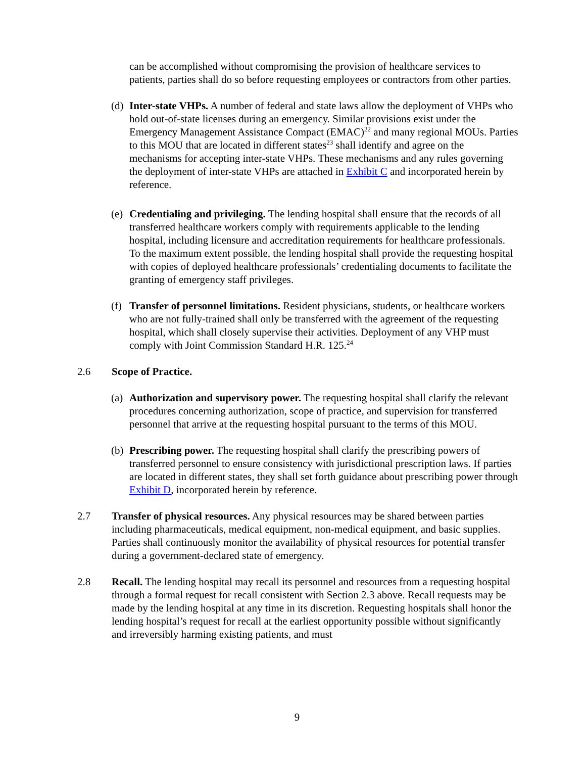can be accomplished without compromising the provision of healthcare services to patients, parties shall do so before requesting employees or contractors from other parties.
(d)
Inter-state VHPs. A number of federal and state laws allow the deployment of VHPs who hold out-of-state licenses during an emergency. Similar provisions exist under the Emergency Management Assistance Compact (EMAC)<sup>22</sup> and many regional MOUs. Parties to this MOU that are located in different states<sup>23</sup> shall identify and agree on the mechanisms for accepting inter-state VHPs. These mechanisms and any rules governing the deployment of inter-state VHPs are attached in Exhibit C and incorporated herein by reference.
(e)
Credentialing and privileging. The lending hospital shall ensure that the records of all transferred healthcare workers comply with requirements applicable to the lending hospital, including licensure and accreditation requirements for healthcare professionals. To the maximum extent possible, the lending hospital shall provide the requesting hospital with copies of deployed healthcare professionals’ credentialing documents to facilitate the granting of emergency staff privileges.
(f)
Transfer of personnel limitations. Resident physicians, students, or healthcare workers who are not fully-trained shall only be transferred with the agreement of the requesting hospital, which shall closely supervise their activities. Deployment of any VHP must comply with Joint Commission Standard H.R. 125.<sup>24</sup>
2.6 Scope of Practice.
(a)
Authorization and supervisory power. The requesting hospital shall clarify the relevant procedures concerning authorization, scope of practice, and supervision for transferred personnel that arrive at the requesting hospital pursuant to the terms of this MOU.
(b)
Prescribing power. The requesting hospital shall clarify the prescribing powers of transferred personnel to ensure consistency with jurisdictional prescription laws. If parties are located in different states, they shall set forth guidance about prescribing power through Exhibit D, incorporated herein by reference.
2.7 Transfer of physical resources. Any physical resources may be shared between parties including pharmaceuticals, medical equipment, non-medical equipment, and basic supplies. Parties shall continuously monitor the availability of physical resources for potential transfer during a government-declared state of emergency.
2.8 Recall. The lending hospital may recall its personnel and resources from a requesting hospital through a formal request for recall consistent with Section 2.3 above. Recall requests may be made by the lending hospital at any time in its discretion. Requesting hospitals shall honor the lending hospital’s request for recall at the earliest opportunity possible without significantly and irreversibly harming existing patients, and must
9